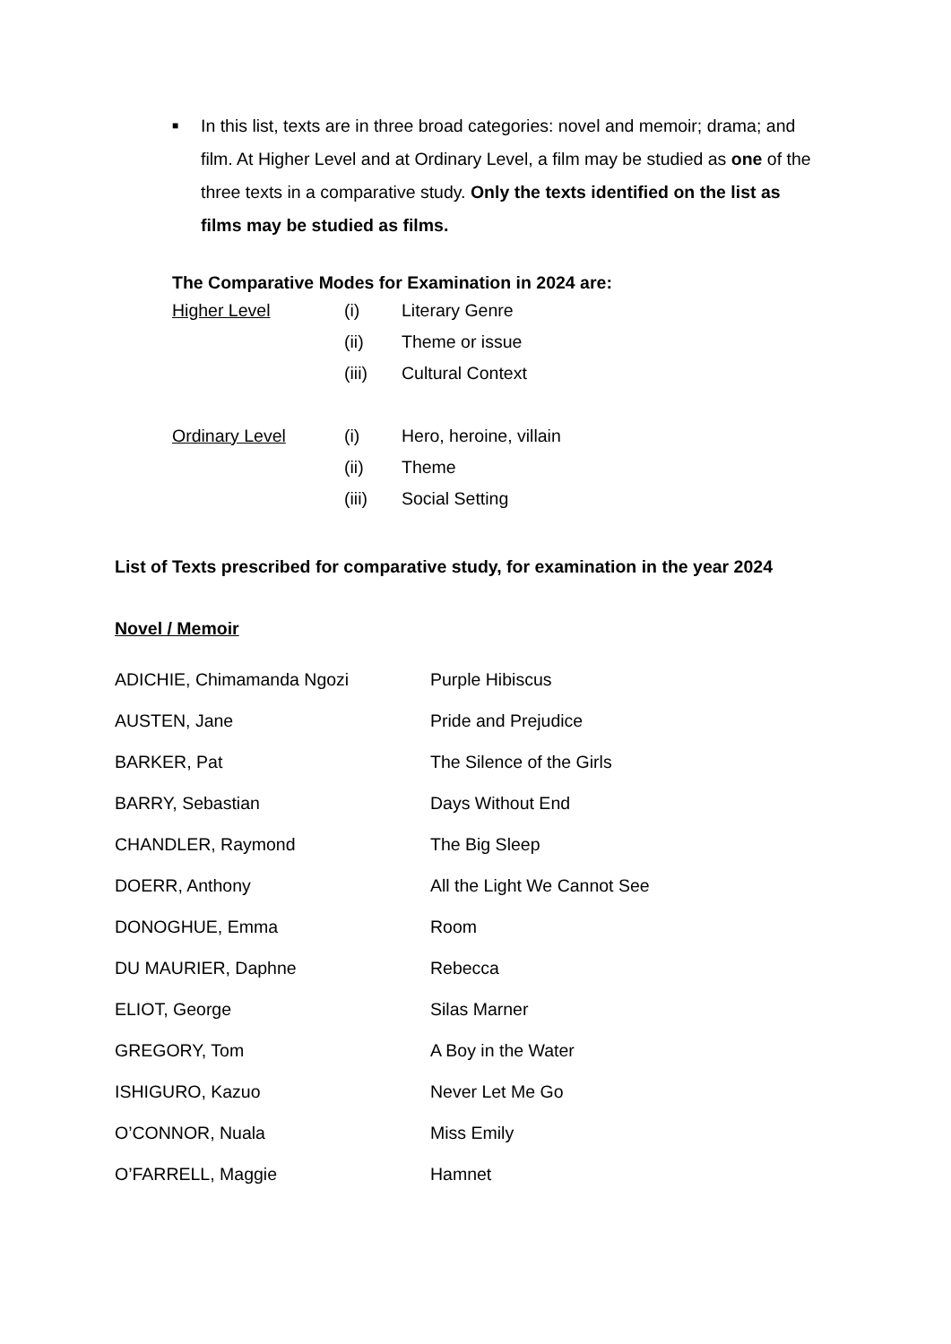■
In this list, texts are in three broad categories: novel and memoir; drama; and film. At Higher Level and at Ordinary Level, a film may be studied as one of the three texts in a comparative study. Only the texts identified on the list as films may be studied as films.
The Comparative Modes for Examination in 2024 are:
| Higher Level | (i) | Literary Genre |
| | (ii) | Theme or issue |
| | (iii) | Cultural Context |
| Ordinary Level | (i) | Hero, heroine, villain |
| | (ii) | Theme |
| | (iii) | Social Setting |
List of Texts prescribed for comparative study, for examination in the year 2024
Novel / Memoir
| ADICHIE, Chimamanda Ngozi | Purple Hibiscus |
| AUSTEN, Jane | Pride and Prejudice |
| BARKER, Pat | The Silence of the Girls |
| BARRY, Sebastian | Days Without End |
| CHANDLER, Raymond | The Big Sleep |
| DOERR, Anthony | All the Light We Cannot See |
| DONOGHUE, Emma | Room |
| DU MAURIER, Daphne | Rebecca |
| ELIOT, George | Silas Marner |
| GREGORY, Tom | A Boy in the Water |
| ISHIGURO, Kazuo | Never Let Me Go |
| O’CONNOR, Nuala | Miss Emily |
| O’FARRELL, Maggie | Hamnet |